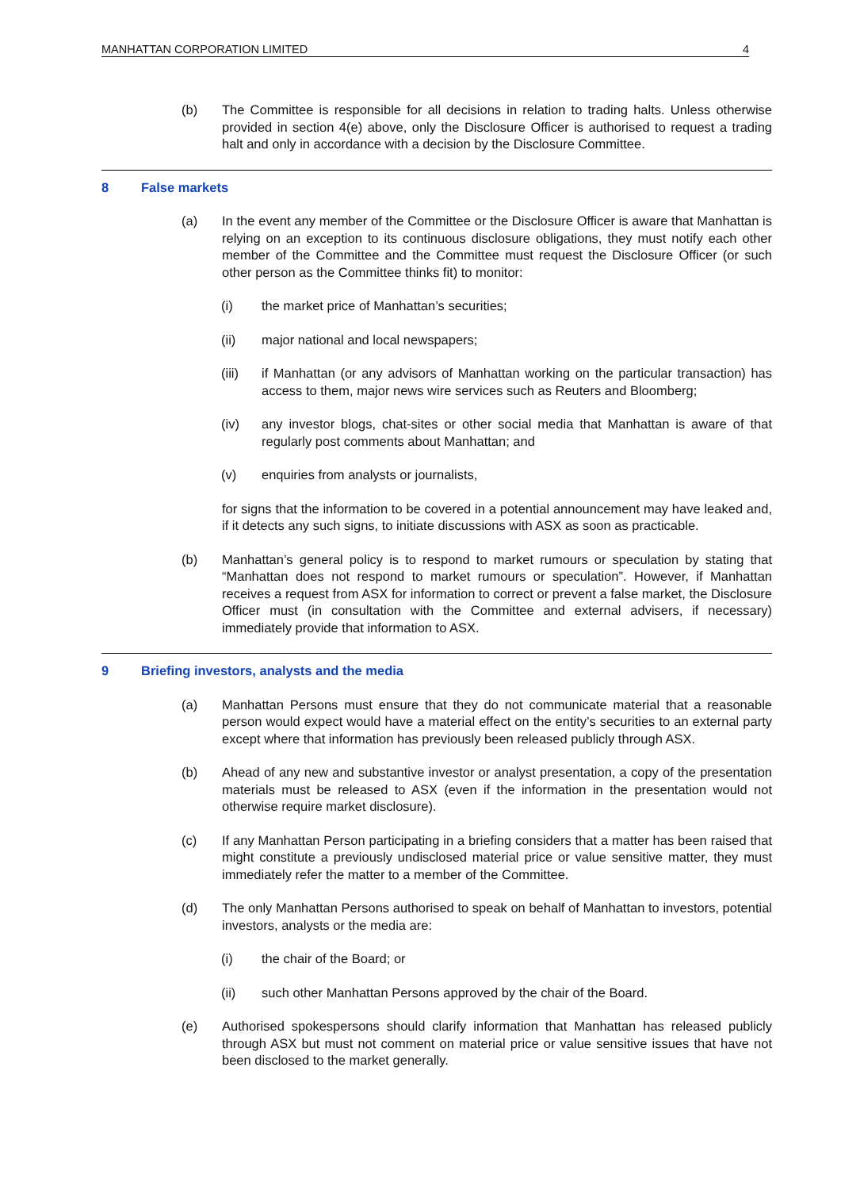MANHATTAN CORPORATION LIMITED 4
(b) The Committee is responsible for all decisions in relation to trading halts. Unless otherwise provided in section 4(e) above, only the Disclosure Officer is authorised to request a trading halt and only in accordance with a decision by the Disclosure Committee.
8 False markets
(a) In the event any member of the Committee or the Disclosure Officer is aware that Manhattan is relying on an exception to its continuous disclosure obligations, they must notify each other member of the Committee and the Committee must request the Disclosure Officer (or such other person as the Committee thinks fit) to monitor:
(i) the market price of Manhattan’s securities;
(ii) major national and local newspapers;
(iii) if Manhattan (or any advisors of Manhattan working on the particular transaction) has access to them, major news wire services such as Reuters and Bloomberg;
(iv) any investor blogs, chat-sites or other social media that Manhattan is aware of that regularly post comments about Manhattan; and
(v) enquiries from analysts or journalists,
for signs that the information to be covered in a potential announcement may have leaked and, if it detects any such signs, to initiate discussions with ASX as soon as practicable.
(b) Manhattan’s general policy is to respond to market rumours or speculation by stating that “Manhattan does not respond to market rumours or speculation”. However, if Manhattan receives a request from ASX for information to correct or prevent a false market, the Disclosure Officer must (in consultation with the Committee and external advisers, if necessary) immediately provide that information to ASX.
9 Briefing investors, analysts and the media
(a) Manhattan Persons must ensure that they do not communicate material that a reasonable person would expect would have a material effect on the entity’s securities to an external party except where that information has previously been released publicly through ASX.
(b) Ahead of any new and substantive investor or analyst presentation, a copy of the presentation materials must be released to ASX (even if the information in the presentation would not otherwise require market disclosure).
(c) If any Manhattan Person participating in a briefing considers that a matter has been raised that might constitute a previously undisclosed material price or value sensitive matter, they must immediately refer the matter to a member of the Committee.
(d) The only Manhattan Persons authorised to speak on behalf of Manhattan to investors, potential investors, analysts or the media are:
(i) the chair of the Board; or
(ii) such other Manhattan Persons approved by the chair of the Board.
(e) Authorised spokespersons should clarify information that Manhattan has released publicly through ASX but must not comment on material price or value sensitive issues that have not been disclosed to the market generally.